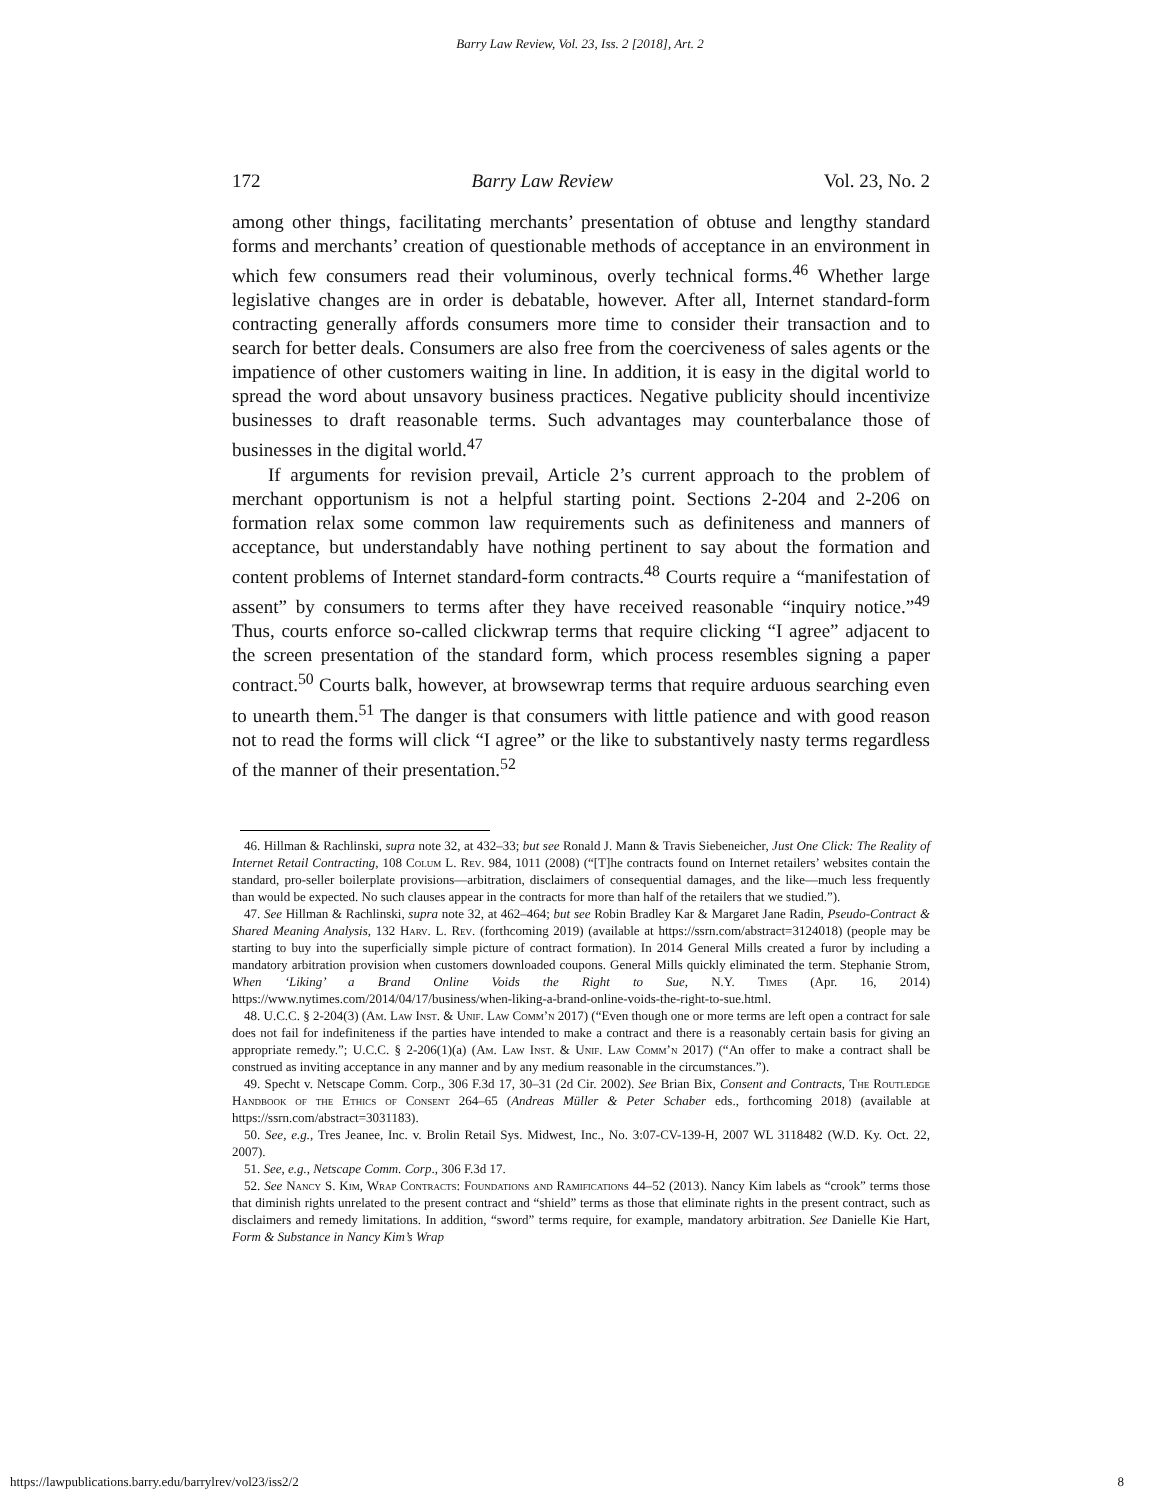Barry Law Review, Vol. 23, Iss. 2 [2018], Art. 2
172 Barry Law Review Vol. 23, No. 2
among other things, facilitating merchants’ presentation of obtuse and lengthy standard forms and merchants’ creation of questionable methods of acceptance in an environment in which few consumers read their voluminous, overly technical forms.<sup>46</sup> Whether large legislative changes are in order is debatable, however. After all, Internet standard-form contracting generally affords consumers more time to consider their transaction and to search for better deals. Consumers are also free from the coerciveness of sales agents or the impatience of other customers waiting in line. In addition, it is easy in the digital world to spread the word about unsavory business practices. Negative publicity should incentivize businesses to draft reasonable terms. Such advantages may counterbalance those of businesses in the digital world.<sup>47</sup>
If arguments for revision prevail, Article 2’s current approach to the problem of merchant opportunism is not a helpful starting point. Sections 2-204 and 2-206 on formation relax some common law requirements such as definiteness and manners of acceptance, but understandably have nothing pertinent to say about the formation and content problems of Internet standard-form contracts.<sup>48</sup> Courts require a “manifestation of assent” by consumers to terms after they have received reasonable “inquiry notice.”<sup>49</sup> Thus, courts enforce so-called clickwrap terms that require clicking “I agree” adjacent to the screen presentation of the standard form, which process resembles signing a paper contract.<sup>50</sup> Courts balk, however, at browsewrap terms that require arduous searching even to unearth them.<sup>51</sup> The danger is that consumers with little patience and with good reason not to read the forms will click “I agree” or the like to substantively nasty terms regardless of the manner of their presentation.<sup>52</sup>
46. Hillman & Rachlinski, supra note 32, at 432–33; but see Ronald J. Mann & Travis Siebeneicher, Just One Click: The Reality of Internet Retail Contracting, 108 Colum L. Rev. 984, 1011 (2008) (“[T]he contracts found on Internet retailers’ websites contain the standard, pro-seller boilerplate provisions—arbitration, disclaimers of consequential damages, and the like—much less frequently than would be expected. No such clauses appear in the contracts for more than half of the retailers that we studied.”).
47. See Hillman & Rachlinski, supra note 32, at 462–464; but see Robin Bradley Kar & Margaret Jane Radin, Pseudo-Contract & Shared Meaning Analysis, 132 Harv. L. Rev. (forthcoming 2019) (available at https://ssrn.com/abstract=3124018) (people may be starting to buy into the superficially simple picture of contract formation). In 2014 General Mills created a furor by including a mandatory arbitration provision when customers downloaded coupons. General Mills quickly eliminated the term. Stephanie Strom, When ‘Liking’ a Brand Online Voids the Right to Sue, N.Y. Times (Apr. 16, 2014) https://www.nytimes.com/2014/04/17/business/when-liking-a-brand-online-voids-the-right-to-sue.html.
48. U.C.C. § 2-204(3) (Am. Law Inst. & Unif. Law Comm’n 2017) (“Even though one or more terms are left open a contract for sale does not fail for indefiniteness if the parties have intended to make a contract and there is a reasonably certain basis for giving an appropriate remedy.”; U.C.C. § 2-206(1)(a) (Am. Law Inst. & Unif. Law Comm’n 2017) (“An offer to make a contract shall be construed as inviting acceptance in any manner and by any medium reasonable in the circumstances.”).
49. Specht v. Netscape Comm. Corp., 306 F.3d 17, 30–31 (2d Cir. 2002). See Brian Bix, Consent and Contracts, The Routledge Handbook of the Ethics of Consent 264–65 (Andreas Müller & Peter Schaber eds., forthcoming 2018) (available at https://ssrn.com/abstract=3031183).
50. See, e.g., Tres Jeanee, Inc. v. Brolin Retail Sys. Midwest, Inc., No. 3:07-CV-139-H, 2007 WL 3118482 (W.D. Ky. Oct. 22, 2007).
51. See, e.g., Netscape Comm. Corp., 306 F.3d 17.
52. See Nancy S. Kim, Wrap Contracts: Foundations and Ramifications 44–52 (2013). Nancy Kim labels as “crook” terms those that diminish rights unrelated to the present contract and “shield” terms as those that eliminate rights in the present contract, such as disclaimers and remedy limitations. In addition, “sword” terms require, for example, mandatory arbitration. See Danielle Kie Hart, Form & Substance in Nancy Kim’s Wrap
https://lawpublications.barry.edu/barrylrev/vol23/iss2/2 8